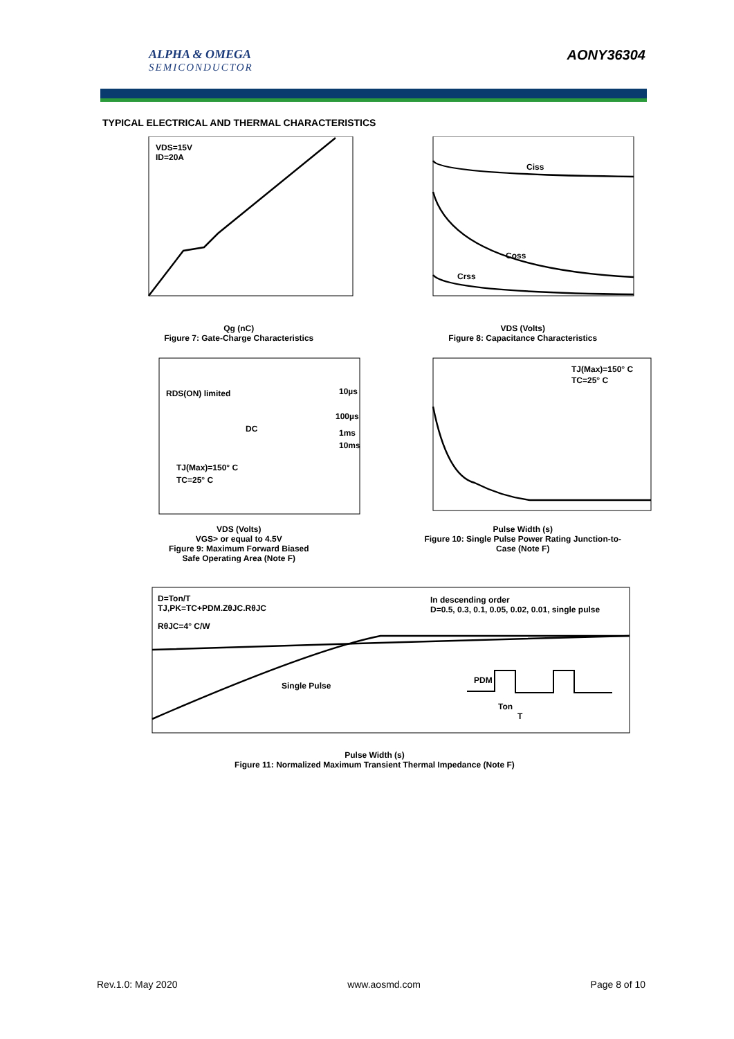ALPHA & OMEGA
SEMICONDUCTOR
AONY36304
TYPICAL ELECTRICAL AND THERMAL CHARACTERISTICS
VDS=15V
ID=20A
Qg (nC)
Figure 7: Gate-Charge Characteristics
Ciss
Coss
Crss
VDS (Volts)
Figure 8: Capacitance Characteristics
RDS(ON) limited
10µs
100µs
1ms
10ms
DC
TJ(Max)=150° C
TC=25° C
VDS (Volts)
VGS> or equal to 4.5V
Figure 9: Maximum Forward Biased
Safe Operating Area (Note F)
TJ(Max)=150° C
TC=25° C
Pulse Width (s)
Figure 10: Single Pulse Power Rating Junction-to-
Case (Note F)
D=Ton/T
TJ,PK=TC+PDM.ZθJC.RθJC
RθJC=4° C/W
In descending order
D=0.5, 0.3, 0.1, 0.05, 0.02, 0.01, single pulse
Single Pulse
PDM
Ton
T
Pulse Width (s)
Figure 11: Normalized Maximum Transient Thermal Impedance (Note F)
Rev.1.0: May 2020 www.aosmd.com Page 8 of 10